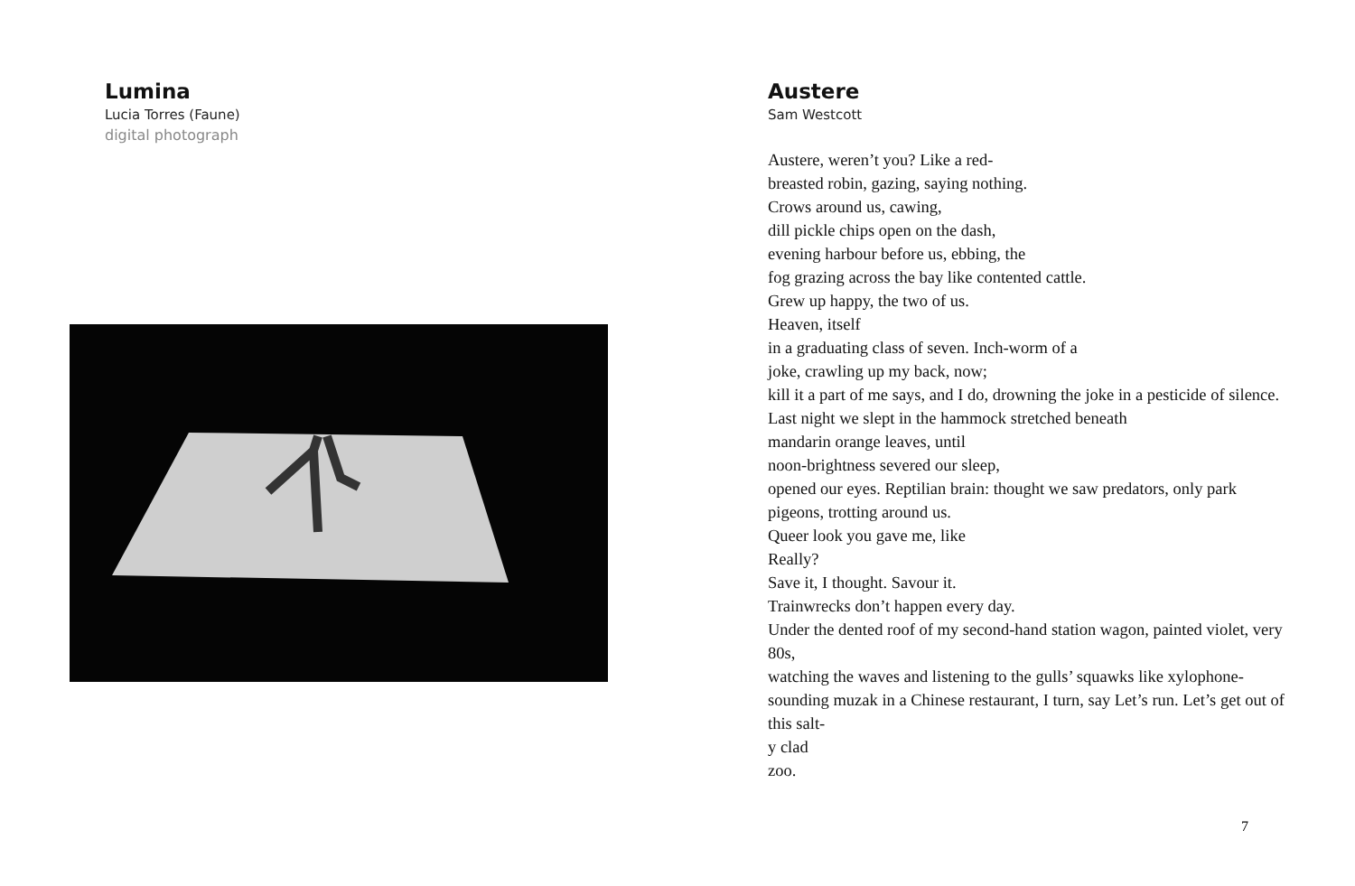Lumina
Lucia Torres (Faune)
digital photograph
Austere
Sam Westcott
Austere, weren’t you? Like a red-
breasted robin, gazing, saying nothing.
Crows around us, cawing,
dill pickle chips open on the dash,
evening harbour before us, ebbing, the
fog grazing across the bay like contented cattle.
Grew up happy, the two of us.
Heaven, itself
in a graduating class of seven. Inch-worm of a
joke, crawling up my back, now;
kill it a part of me says, and I do, drowning the joke in a pesticide of silence.
Last night we slept in the hammock stretched beneath
mandarin orange leaves, until
noon-brightness severed our sleep,
opened our eyes. Reptilian brain: thought we saw predators, only park pigeons, trotting around us.
Queer look you gave me, like
Really?
Save it, I thought. Savour it.
Trainwrecks don’t happen every day.
Under the dented roof of my second-hand station wagon, painted violet, very 80s,
watching the waves and listening to the gulls’ squawks like xylophone-sounding muzak in a Chinese restaurant, I turn, say Let’s run. Let’s get out of this salt-
y clad
zoo.
7